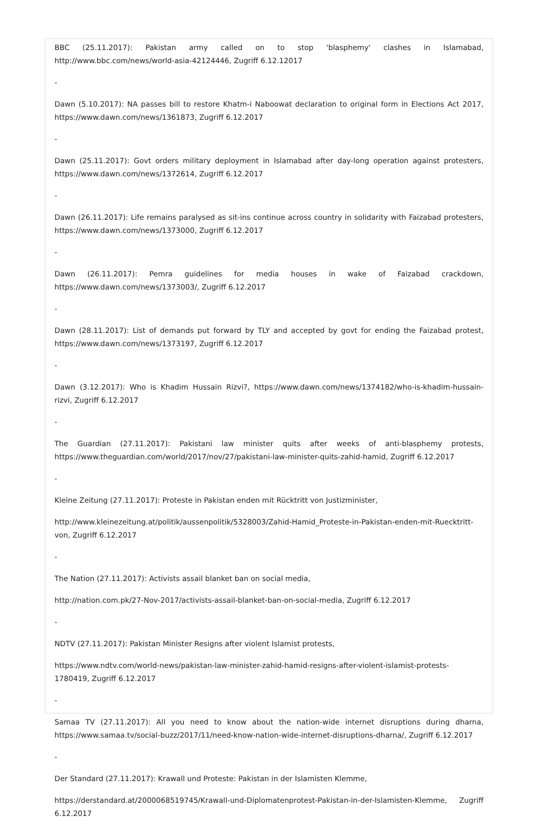BBC (25.11.2017): Pakistan army called on to stop 'blasphemy' clashes in Islamabad, http://www.bbc.com/news/world-asia-42124446, Zugriff 6.12.12017
-
Dawn (5.10.2017): NA passes bill to restore Khatm-i Naboowat declaration to original form in Elections Act 2017, https://www.dawn.com/news/1361873, Zugriff 6.12.2017
-
Dawn (25.11.2017): Govt orders military deployment in Islamabad after day-long operation against protesters, https://www.dawn.com/news/1372614, Zugriff 6.12.2017
-
Dawn (26.11.2017): Life remains paralysed as sit-ins continue across country in solidarity with Faizabad protesters, https://www.dawn.com/news/1373000, Zugriff 6.12.2017
-
Dawn (26.11.2017): Pemra guidelines for media houses in wake of Faizabad crackdown, https://www.dawn.com/news/1373003/, Zugriff 6.12.2017
-
Dawn (28.11.2017): List of demands put forward by TLY and accepted by govt for ending the Faizabad protest, https://www.dawn.com/news/1373197, Zugriff 6.12.2017
-
Dawn (3.12.2017): Who is Khadim Hussain Rizvi?, https://www.dawn.com/news/1374182/who-is-khadim-hussain-rizvi, Zugriff 6.12.2017
-
The Guardian (27.11.2017): Pakistani law minister quits after weeks of anti-blasphemy protests, https://www.theguardian.com/world/2017/nov/27/pakistani-law-minister-quits-zahid-hamid, Zugriff 6.12.2017
-
Kleine Zeitung (27.11.2017): Proteste in Pakistan enden mit Rücktritt von Justizminister,
http://www.kleinezeitung.at/politik/aussenpolitik/5328003/Zahid-Hamid_Proteste-in-Pakistan-enden-mit-Ruecktritt-von, Zugriff 6.12.2017
-
The Nation (27.11.2017): Activists assail blanket ban on social media,
http://nation.com.pk/27-Nov-2017/activists-assail-blanket-ban-on-social-media, Zugriff 6.12.2017
-
NDTV (27.11.2017): Pakistan Minister Resigns after violent Islamist protests,
https://www.ndtv.com/world-news/pakistan-law-minister-zahid-hamid-resigns-after-violent-islamist-protests-1780419, Zugriff 6.12.2017
-
Samaa TV (27.11.2017): All you need to know about the nation-wide internet disruptions during dharna, https://www.samaa.tv/social-buzz/2017/11/need-know-nation-wide-internet-disruptions-dharna/, Zugriff 6.12.2017
-
Der Standard (27.11.2017): Krawall und Proteste: Pakistan in der Islamisten Klemme,
https://derstandard.at/2000068519745/Krawall-und-Diplomatenprotest-Pakistan-in-der-Islamisten-Klemme, Zugriff 6.12.2017